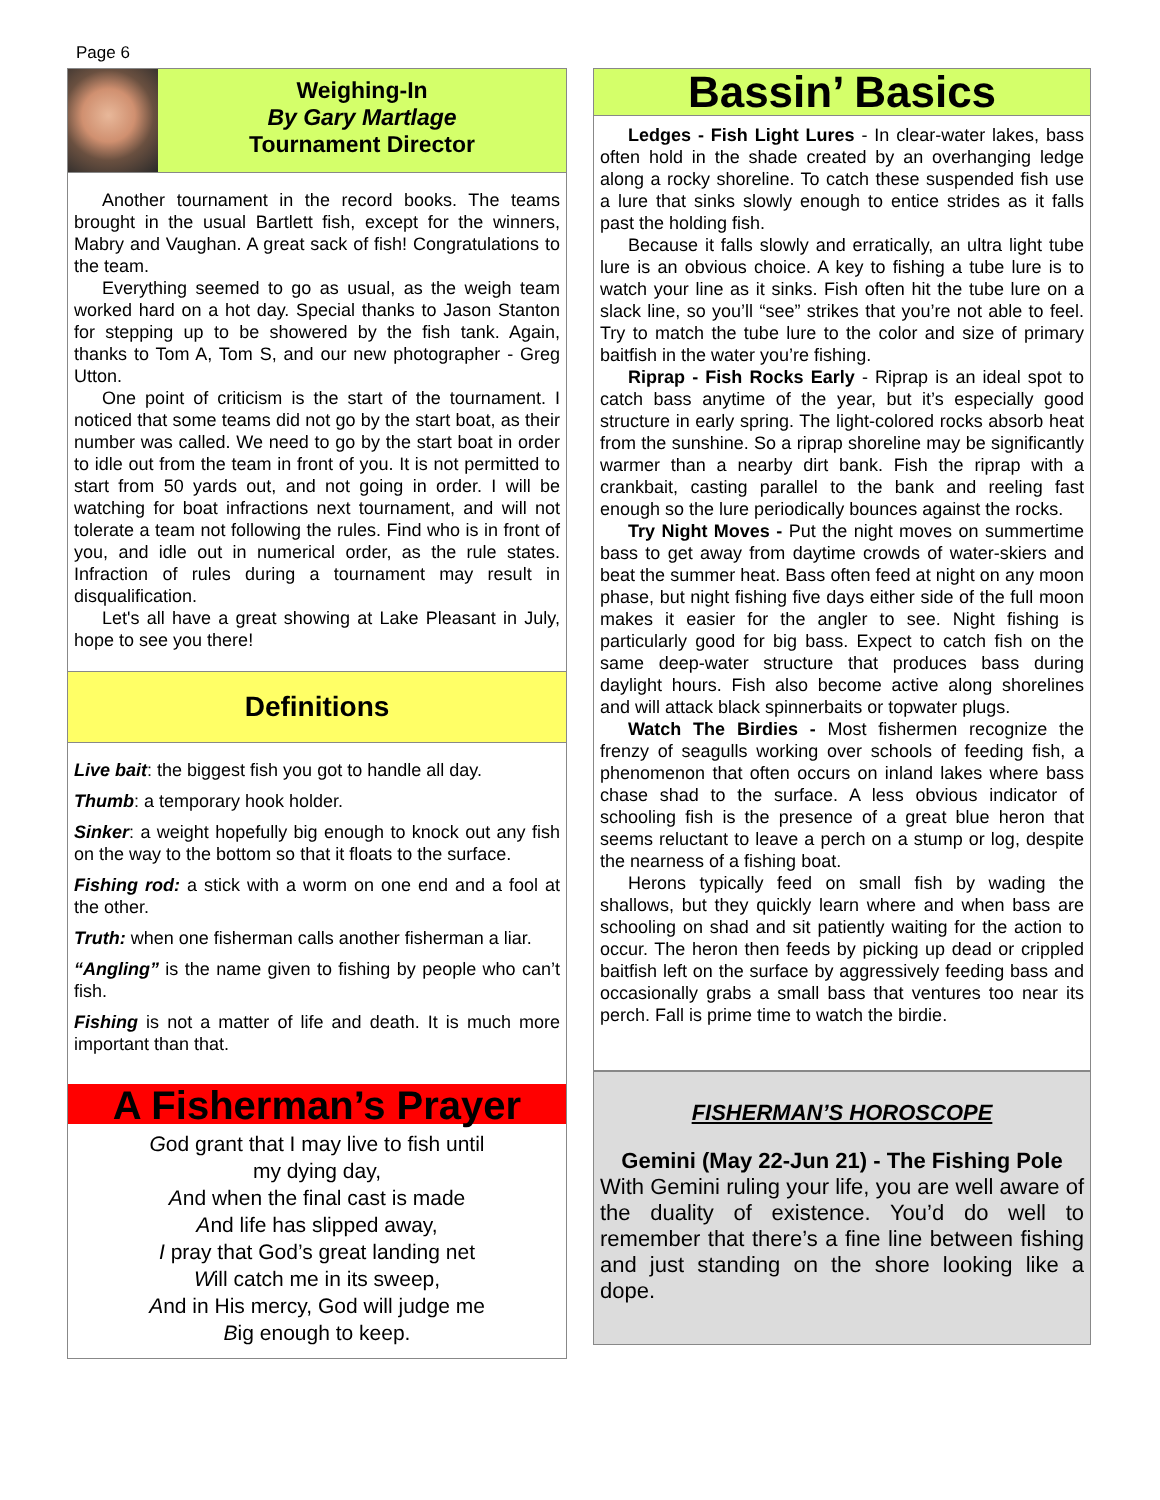Page 6
Weighing-In
By Gary Martlage
Tournament Director
Another tournament in the record books. The teams brought in the usual Bartlett fish, except for the winners, Mabry and Vaughan. A great sack of fish! Congratulations to the team.
Everything seemed to go as usual, as the weigh team worked hard on a hot day. Special thanks to Jason Stanton for stepping up to be showered by the fish tank. Again, thanks to Tom A, Tom S, and our new photographer - Greg Utton.
One point of criticism is the start of the tournament. I noticed that some teams did not go by the start boat, as their number was called. We need to go by the start boat in order to idle out from the team in front of you. It is not permitted to start from 50 yards out, and not going in order. I will be watching for boat infractions next tournament, and will not tolerate a team not following the rules. Find who is in front of you, and idle out in numerical order, as the rule states. Infraction of rules during a tournament may result in disqualification.
Let's all have a great showing at Lake Pleasant in July, hope to see you there!
Definitions
Live bait: the biggest fish you got to handle all day.
Thumb: a temporary hook holder.
Sinker: a weight hopefully big enough to knock out any fish on the way to the bottom so that it floats to the surface.
Fishing rod: a stick with a worm on one end and a fool at the other.
Truth: when one fisherman calls another fisherman a liar.
“Angling” is the name given to fishing by people who can’t fish.
Fishing is not a matter of life and death. It is much more important than that.
A Fisherman’s Prayer
God grant that I may live to fish until
my dying day,
And when the final cast is made
And life has slipped away,
I pray that God’s great landing net
Will catch me in its sweep,
And in His mercy, God will judge me
Big enough to keep.
Bassin’ Basics
Ledges - Fish Light Lures - In clear-water lakes, bass often hold in the shade created by an overhanging ledge along a rocky shoreline. To catch these suspended fish use a lure that sinks slowly enough to entice strides as it falls past the holding fish.
Because it falls slowly and erratically, an ultra light tube lure is an obvious choice. A key to fishing a tube lure is to watch your line as it sinks. Fish often hit the tube lure on a slack line, so you’ll “see” strikes that you’re not able to feel. Try to match the tube lure to the color and size of primary baitfish in the water you’re fishing.
Riprap - Fish Rocks Early - Riprap is an ideal spot to catch bass anytime of the year, but it’s especially good structure in early spring. The light-colored rocks absorb heat from the sunshine. So a riprap shoreline may be significantly warmer than a nearby dirt bank. Fish the riprap with a crankbait, casting parallel to the bank and reeling fast enough so the lure periodically bounces against the rocks.
Try Night Moves - Put the night moves on summertime bass to get away from daytime crowds of water-skiers and beat the summer heat. Bass often feed at night on any moon phase, but night fishing five days either side of the full moon makes it easier for the angler to see. Night fishing is particularly good for big bass. Expect to catch fish on the same deep-water structure that produces bass during daylight hours. Fish also become active along shorelines and will attack black spinnerbaits or topwater plugs.
Watch The Birdies - Most fishermen recognize the frenzy of seagulls working over schools of feeding fish, a phenomenon that often occurs on inland lakes where bass chase shad to the surface. A less obvious indicator of schooling fish is the presence of a great blue heron that seems reluctant to leave a perch on a stump or log, despite the nearness of a fishing boat.
Herons typically feed on small fish by wading the shallows, but they quickly learn where and when bass are schooling on shad and sit patiently waiting for the action to occur. The heron then feeds by picking up dead or crippled baitfish left on the surface by aggressively feeding bass and occasionally grabs a small bass that ventures too near its perch. Fall is prime time to watch the birdie.
FISHERMAN’S HOROSCOPE
Gemini (May 22-Jun 21) - The Fishing Pole
With Gemini ruling your life, you are well aware of the duality of existence. You’d do well to remember that there’s a fine line between fishing and just standing on the shore looking like a dope.